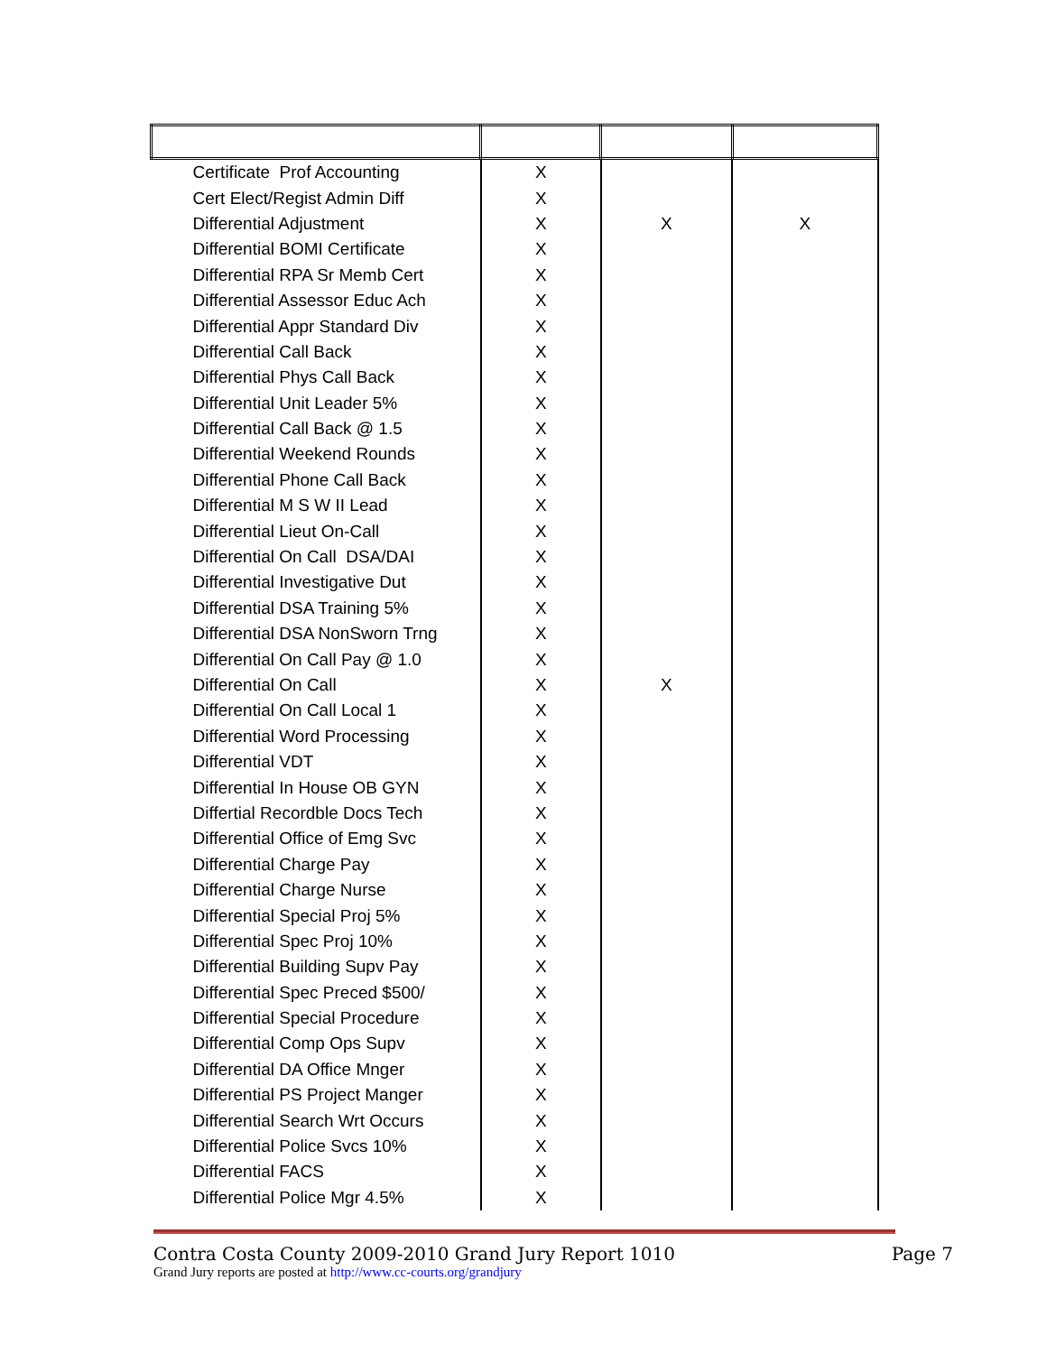| Certificate Prof Accounting | X | | |
| Cert Elect/Regist Admin Diff | X | | |
| Differential Adjustment | X | X | X |
| Differential BOMI Certificate | X | | |
| Differential RPA Sr Memb Cert | X | | |
| Differential Assessor Educ Ach | X | | |
| Differential Appr Standard Div | X | | |
| Differential Call Back | X | | |
| Differential Phys Call Back | X | | |
| Differential Unit Leader 5% | X | | |
| Differential Call Back @ 1.5 | X | | |
| Differential Weekend Rounds | X | | |
| Differential Phone Call Back | X | | |
| Differential M S W II Lead | X | | |
| Differential Lieut On-Call | X | | |
| Differential On Call DSA/DAI | X | | |
| Differential Investigative Dut | X | | |
| Differential DSA Training 5% | X | | |
| Differential DSA NonSworn Trng | X | | |
| Differential On Call Pay @ 1.0 | X | | |
| Differential On Call | X | X | |
| Differential On Call Local 1 | X | | |
| Differential Word Processing | X | | |
| Differential VDT | X | | |
| Differential In House OB GYN | X | | |
| Differtial Recordble Docs Tech | X | | |
| Differential Office of Emg Svc | X | | |
| Differential Charge Pay | X | | |
| Differential Charge Nurse | X | | |
| Differential Special Proj 5% | X | | |
| Differential Spec Proj 10% | X | | |
| Differential Building Supv Pay | X | | |
| Differential Spec Preced $500/ | X | | |
| Differential Special Procedure | X | | |
| Differential Comp Ops Supv | X | | |
| Differential DA Office Mnger | X | | |
| Differential PS Project Manger | X | | |
| Differential Search Wrt Occurs | X | | |
| Differential Police Svcs 10% | X | | |
| Differential FACS | X | | |
| Differential Police Mgr 4.5% | X | | |
Contra Costa County 2009-2010 Grand Jury Report 1010 Page 7
Grand Jury reports are posted at http://www.cc-courts.org/grandjury